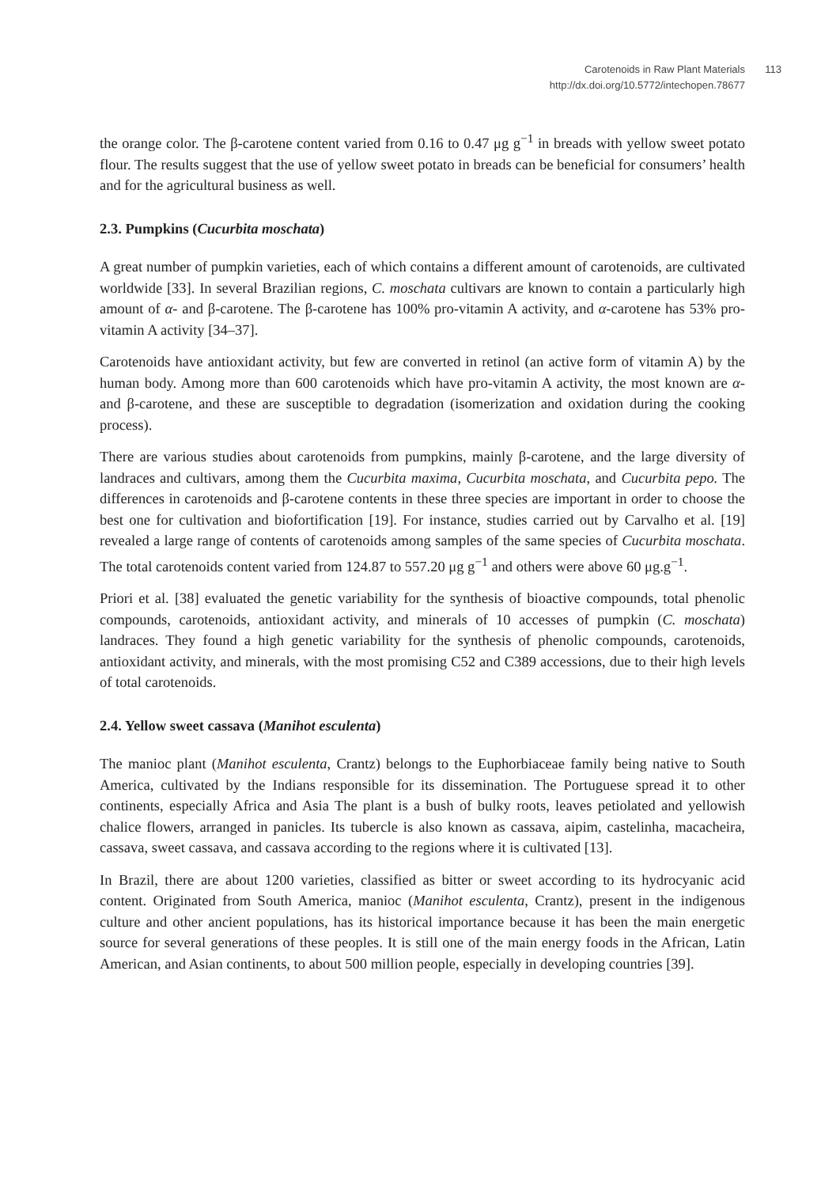Carotenoids in Raw Plant Materials 113
http://dx.doi.org/10.5772/intechopen.78677
the orange color. The β-carotene content varied from 0.16 to 0.47 μg g<sup>−1</sup> in breads with yellow sweet potato flour. The results suggest that the use of yellow sweet potato in breads can be beneficial for consumers’ health and for the agricultural business as well.
2.3. Pumpkins (Cucurbita moschata)
A great number of pumpkin varieties, each of which contains a different amount of carotenoids, are cultivated worldwide [33]. In several Brazilian regions, C. moschata cultivars are known to contain a particularly high amount of α- and β-carotene. The β-carotene has 100% pro-vitamin A activity, and α-carotene has 53% pro-vitamin A activity [34–37].
Carotenoids have antioxidant activity, but few are converted in retinol (an active form of vitamin A) by the human body. Among more than 600 carotenoids which have pro-vitamin A activity, the most known are α- and β-carotene, and these are susceptible to degradation (isomerization and oxidation during the cooking process).
There are various studies about carotenoids from pumpkins, mainly β-carotene, and the large diversity of landraces and cultivars, among them the Cucurbita maxima, Cucurbita moschata, and Cucurbita pepo. The differences in carotenoids and β-carotene contents in these three species are important in order to choose the best one for cultivation and biofortification [19]. For instance, studies carried out by Carvalho et al. [19] revealed a large range of contents of carotenoids among samples of the same species of Cucurbita moschata. The total carotenoids content varied from 124.87 to 557.20 μg g<sup>−1</sup> and others were above 60 μg.g<sup>−1</sup>.
Priori et al. [38] evaluated the genetic variability for the synthesis of bioactive compounds, total phenolic compounds, carotenoids, antioxidant activity, and minerals of 10 accesses of pumpkin (C. moschata) landraces. They found a high genetic variability for the synthesis of phenolic compounds, carotenoids, antioxidant activity, and minerals, with the most promising C52 and C389 accessions, due to their high levels of total carotenoids.
2.4. Yellow sweet cassava (Manihot esculenta)
The manioc plant (Manihot esculenta, Crantz) belongs to the Euphorbiaceae family being native to South America, cultivated by the Indians responsible for its dissemination. The Portuguese spread it to other continents, especially Africa and Asia The plant is a bush of bulky roots, leaves petiolated and yellowish chalice flowers, arranged in panicles. Its tubercle is also known as cassava, aipim, castelinha, macacheira, cassava, sweet cassava, and cassava according to the regions where it is cultivated [13].
In Brazil, there are about 1200 varieties, classified as bitter or sweet according to its hydrocyanic acid content. Originated from South America, manioc (Manihot esculenta, Crantz), present in the indigenous culture and other ancient populations, has its historical importance because it has been the main energetic source for several generations of these peoples. It is still one of the main energy foods in the African, Latin American, and Asian continents, to about 500 million people, especially in developing countries [39].